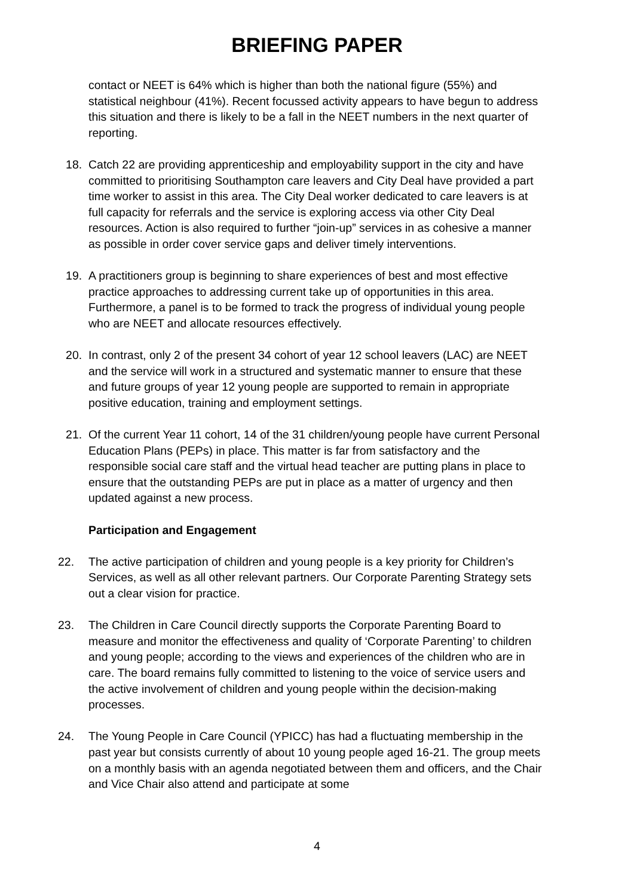BRIEFING PAPER
contact or NEET is 64% which is higher than both the national figure (55%) and statistical neighbour (41%). Recent focussed activity appears to have begun to address this situation and there is likely to be a fall in the NEET numbers in the next quarter of reporting.
18. Catch 22 are providing apprenticeship and employability support in the city and have committed to prioritising Southampton care leavers and City Deal have provided a part time worker to assist in this area. The City Deal worker dedicated to care leavers is at full capacity for referrals and the service is exploring access via other City Deal resources. Action is also required to further “join-up” services in as cohesive a manner as possible in order cover service gaps and deliver timely interventions.
19. A practitioners group is beginning to share experiences of best and most effective practice approaches to addressing current take up of opportunities in this area. Furthermore, a panel is to be formed to track the progress of individual young people who are NEET and allocate resources effectively.
20. In contrast, only 2 of the present 34 cohort of year 12 school leavers (LAC) are NEET and the service will work in a structured and systematic manner to ensure that these and future groups of year 12 young people are supported to remain in appropriate positive education, training and employment settings.
21. Of the current Year 11 cohort, 14 of the 31 children/young people have current Personal Education Plans (PEPs) in place. This matter is far from satisfactory and the responsible social care staff and the virtual head teacher are putting plans in place to ensure that the outstanding PEPs are put in place as a matter of urgency and then updated against a new process.
Participation and Engagement
22. The active participation of children and young people is a key priority for Children’s Services, as well as all other relevant partners. Our Corporate Parenting Strategy sets out a clear vision for practice.
23. The Children in Care Council directly supports the Corporate Parenting Board to measure and monitor the effectiveness and quality of ‘Corporate Parenting’ to children and young people; according to the views and experiences of the children who are in care. The board remains fully committed to listening to the voice of service users and the active involvement of children and young people within the decision-making processes.
24. The Young People in Care Council (YPICC) has had a fluctuating membership in the past year but consists currently of about 10 young people aged 16-21. The group meets on a monthly basis with an agenda negotiated between them and officers, and the Chair and Vice Chair also attend and participate at some
4